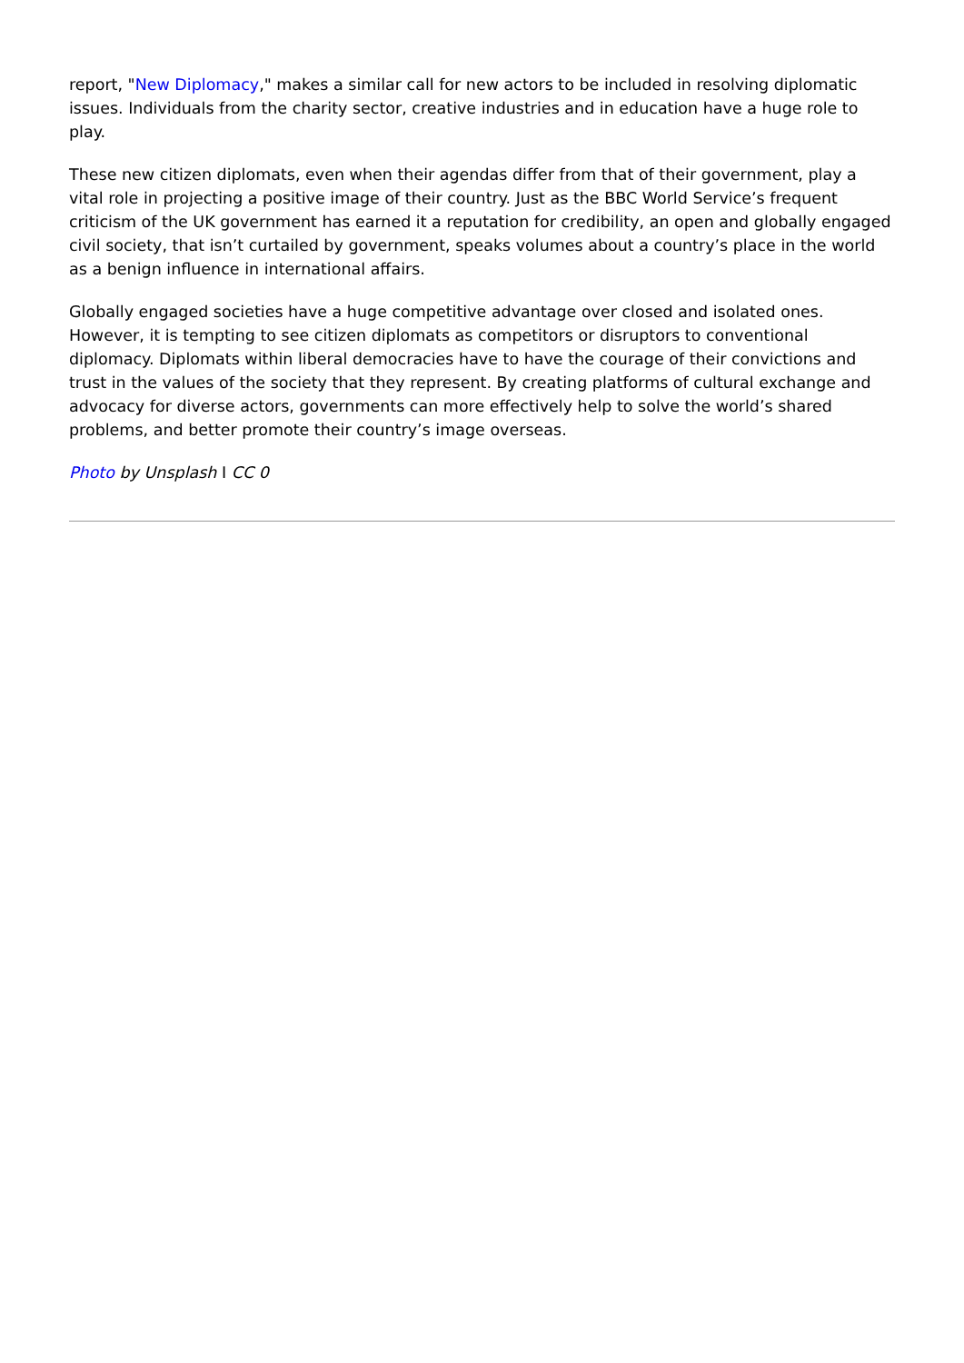report, "New Diplomacy," makes a similar call for new actors to be included in resolving diplomatic issues. Individuals from the charity sector, creative industries and in education have a huge role to play.
These new citizen diplomats, even when their agendas differ from that of their government, play a vital role in projecting a positive image of their country. Just as the BBC World Service’s frequent criticism of the UK government has earned it a reputation for credibility, an open and globally engaged civil society, that isn’t curtailed by government, speaks volumes about a country’s place in the world as a benign influence in international affairs.
Globally engaged societies have a huge competitive advantage over closed and isolated ones. However, it is tempting to see citizen diplomats as competitors or disruptors to conventional diplomacy. Diplomats within liberal democracies have to have the courage of their convictions and trust in the values of the society that they represent. By creating platforms of cultural exchange and advocacy for diverse actors, governments can more effectively help to solve the world’s shared problems, and better promote their country’s image overseas.
Photo by Unsplash I CC 0